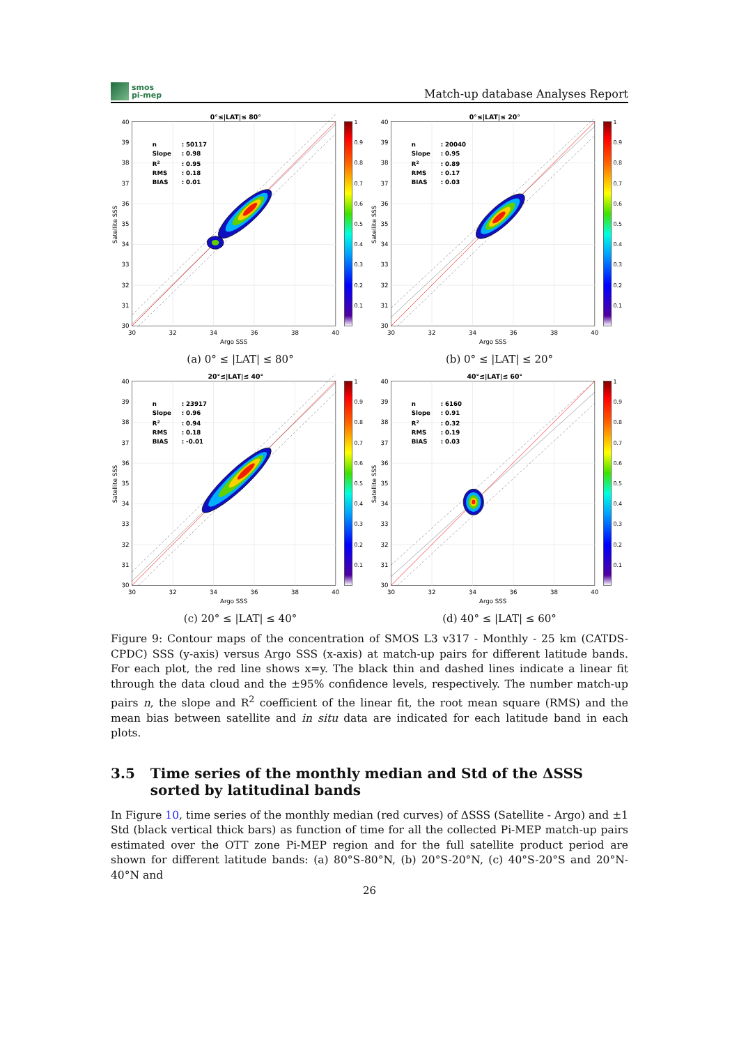smos
pi-mep
Match-up database Analyses Report
0°≤|LAT|≤ 80°
n
: 50117
Slope
: 0.98
R2
: 0.95
RMS
: 0.18
BIAS
: 0.01
40
39
38
37
36
35
34
33
32
31
30
30
32
34
36
38
40
Argo SSS
Satellite SSS
1
0.9
0.8
0.7
0.6
0.5
0.4
0.3
0.2
0.1
(a) 0° ≤ |LAT| ≤ 80°
0°≤|LAT|≤ 20°
n
: 20040
Slope
: 0.95
R2
: 0.89
RMS
: 0.17
BIAS
: 0.03
40
39
38
37
36
35
34
33
32
31
30
30
32
34
36
38
40
Argo SSS
Satellite SSS
1
0.9
0.8
0.7
0.6
0.5
0.4
0.3
0.2
0.1
(b) 0° ≤ |LAT| ≤ 20°
20°≤|LAT|≤ 40°
n
: 23917
Slope
: 0.96
R2
: 0.94
RMS
: 0.18
BIAS
: -0.01
40
39
38
37
36
35
34
33
32
31
30
30
32
34
36
38
40
Argo SSS
Satellite SSS
1
0.9
0.8
0.7
0.6
0.5
0.4
0.3
0.2
0.1
(c) 20° ≤ |LAT| ≤ 40°
40°≤|LAT|≤ 60°
n
: 6160
Slope
: 0.91
R2
: 0.32
RMS
: 0.19
BIAS
: 0.03
40
39
38
37
36
35
34
33
32
31
30
30
32
34
36
38
40
Argo SSS
Satellite SSS
1
0.9
0.8
0.7
0.6
0.5
0.4
0.3
0.2
0.1
(d) 40° ≤ |LAT| ≤ 60°
Figure 9: Contour maps of the concentration of SMOS L3 v317 - Monthly - 25 km (CATDS-CPDC) SSS (y-axis) versus Argo SSS (x-axis) at match-up pairs for different latitude bands. For each plot, the red line shows x=y. The black thin and dashed lines indicate a linear fit through the data cloud and the ±95% confidence levels, respectively. The number match-up pairs n, the slope and R<sup>2</sup> coefficient of the linear fit, the root mean square (RMS) and the mean bias between satellite and in situ data are indicated for each latitude band in each plots.
3.5 Time series of the monthly median and Std of the ΔSSS sorted by latitudinal bands
In Figure 10, time series of the monthly median (red curves) of ΔSSS (Satellite - Argo) and ±1 Std (black vertical thick bars) as function of time for all the collected Pi-MEP match-up pairs estimated over the OTT zone Pi-MEP region and for the full satellite product period are shown for different latitude bands: (a) 80°S-80°N, (b) 20°S-20°N, (c) 40°S-20°S and 20°N-40°N and
26